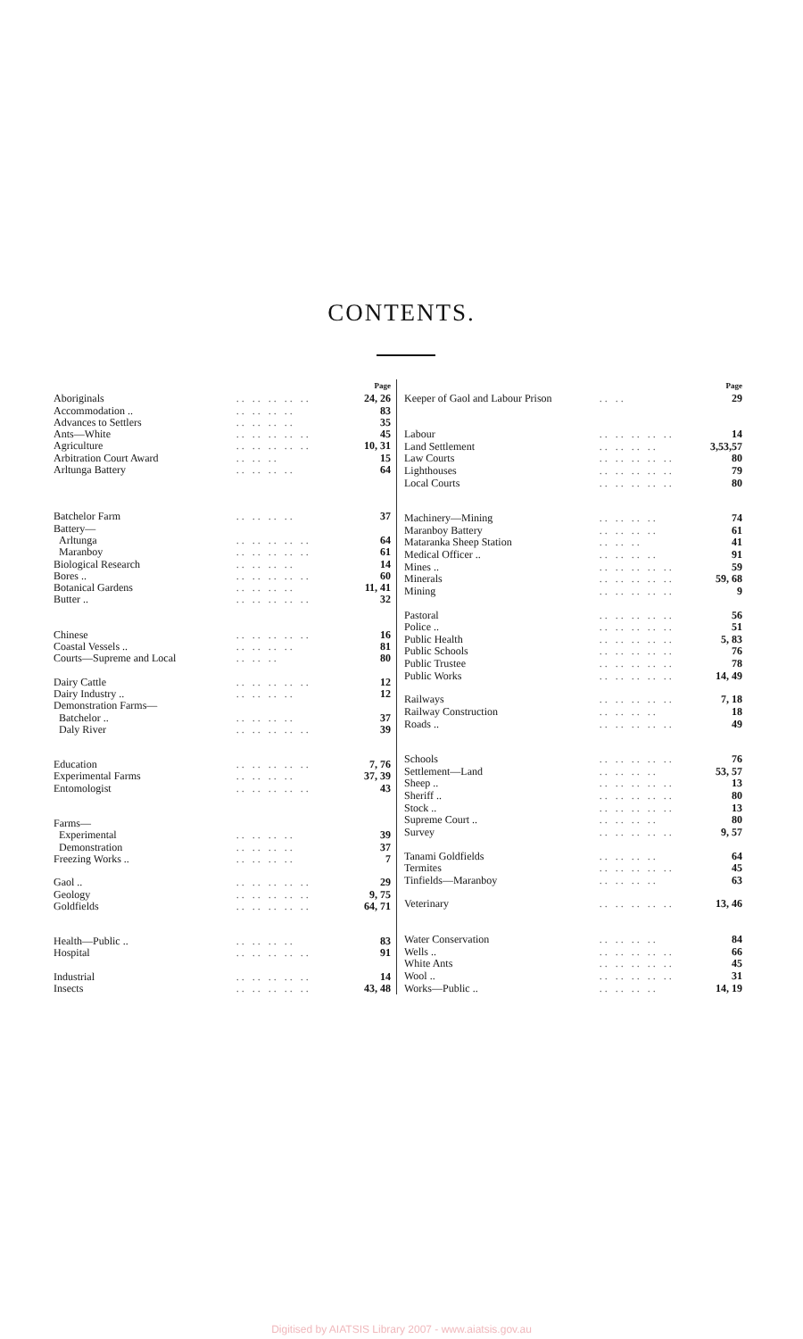CONTENTS.
| | | Page |
| Aboriginals | .. .. .. .. .. | 24, 26 |
| Accommodation .. | .. .. .. .. | 83 |
| Advances to Settlers | .. .. .. .. | 35 |
| Ants—White | .. .. .. .. .. | 45 |
| Agriculture | .. .. .. .. .. | 10, 31 |
| Arbitration Court Award | .. .. .. | 15 |
| Arltunga Battery | .. .. .. .. | 64 |
| Batchelor Farm | .. .. .. .. | 37 |
| Battery— | | |
| Arltunga | .. .. .. .. .. | 64 |
| Maranboy | .. .. .. .. .. | 61 |
| Biological Research | .. .. .. .. | 14 |
| Bores .. | .. .. .. .. .. | 60 |
| Botanical Gardens | .. .. .. .. | 11, 41 |
| Butter .. | .. .. .. .. .. | 32 |
| Chinese | .. .. .. .. .. | 16 |
| Coastal Vessels .. | .. .. .. .. | 81 |
| Courts—Supreme and Local | .. .. .. | 80 |
| Dairy Cattle | .. .. .. .. .. | 12 |
| Dairy Industry .. | .. .. .. .. | 12 |
| Demonstration Farms— | | |
| Batchelor .. | .. .. .. .. | 37 |
| Daly River | .. .. .. .. .. | 39 |
| Education | .. .. .. .. .. | 7, 76 |
| Experimental Farms | .. .. .. .. | 37, 39 |
| Entomologist | .. .. .. .. .. | 43 |
| Farms— | | |
| Experimental | .. .. .. .. | 39 |
| Demonstration | .. .. .. .. | 37 |
| Freezing Works .. | .. .. .. .. | 7 |
| Gaol .. | .. .. .. .. .. | 29 |
| Geology | .. .. .. .. .. | 9, 75 |
| Goldfields | .. .. .. .. .. | 64, 71 |
| Health—Public .. | .. .. .. .. | 83 |
| Hospital | .. .. .. .. .. | 91 |
| Industrial | .. .. .. .. .. | 14 |
| Insects | .. .. .. .. .. | 43, 48 |
| | | Page |
| Keeper of Gaol and Labour Prison | .. .. | 29 |
| Labour | .. .. .. .. .. | 14 |
| Land Settlement | .. .. .. .. | 3,53,57 |
| Law Courts | .. .. .. .. .. | 80 |
| Lighthouses | .. .. .. .. .. | 79 |
| Local Courts | .. .. .. .. .. | 80 |
| Machinery—Mining | .. .. .. .. | 74 |
| Maranboy Battery | .. .. .. .. | 61 |
| Mataranka Sheep Station | .. .. .. | 41 |
| Medical Officer .. | .. .. .. .. | 91 |
| Mines .. | .. .. .. .. .. | 59 |
| Minerals | .. .. .. .. .. | 59, 68 |
| Mining | .. .. .. .. .. | 9 |
| Pastoral | .. .. .. .. .. | 56 |
| Police .. | .. .. .. .. .. | 51 |
| Public Health | .. .. .. .. .. | 5, 83 |
| Public Schools | .. .. .. .. .. | 76 |
| Public Trustee | .. .. .. .. .. | 78 |
| Public Works | .. .. .. .. .. | 14, 49 |
| Railways | .. .. .. .. .. | 7, 18 |
| Railway Construction | .. .. .. .. | 18 |
| Roads .. | .. .. .. .. .. | 49 |
| Schools | .. .. .. .. .. | 76 |
| Settlement—Land | .. .. .. .. | 53, 57 |
| Sheep .. | .. .. .. .. .. | 13 |
| Sheriff .. | .. .. .. .. .. | 80 |
| Stock .. | .. .. .. .. .. | 13 |
| Supreme Court .. | .. .. .. .. | 80 |
| Survey | .. .. .. .. .. | 9, 57 |
| Tanami Goldfields | .. .. .. .. | 64 |
| Termites | .. .. .. .. .. | 45 |
| Tinfields—Maranboy | .. .. .. .. | 63 |
| Veterinary | .. .. .. .. .. | 13, 46 |
| Water Conservation | .. .. .. .. | 84 |
| Wells .. | .. .. .. .. .. | 66 |
| White Ants | .. .. .. .. .. | 45 |
| Wool .. | .. .. .. .. .. | 31 |
| Works—Public .. | .. .. .. .. | 14, 19 |
Digitised by AIATSIS Library 2007 - www.aiatsis.gov.au